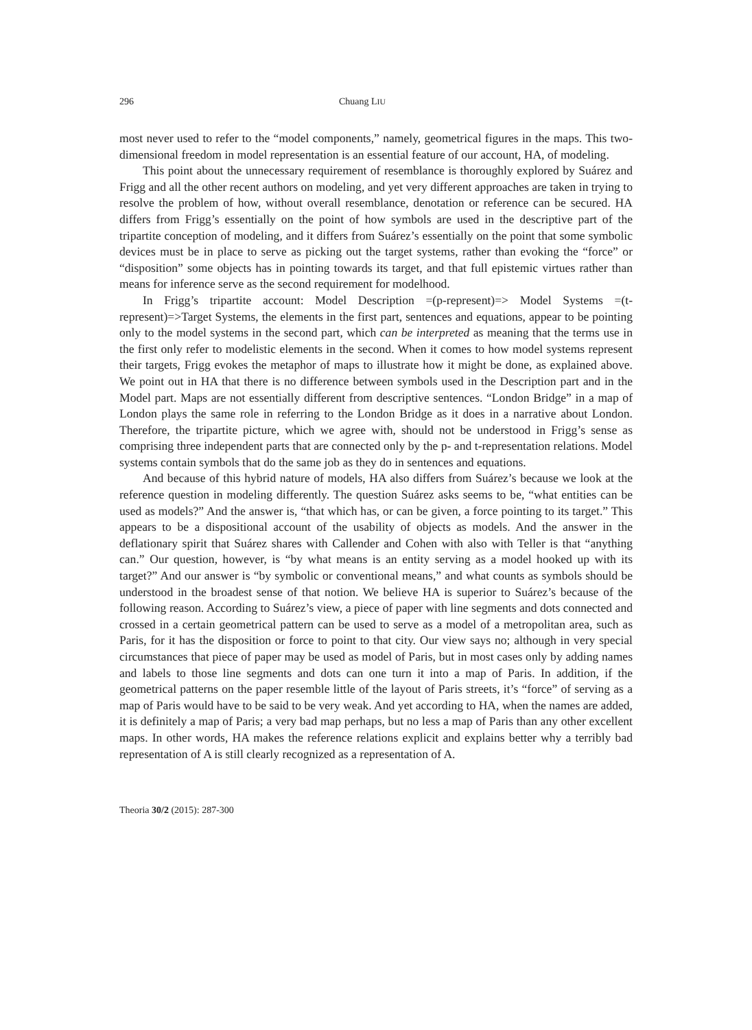296 Chuang LIU
most never used to refer to the “model components,” namely, geometrical figures in the maps. This two-dimensional freedom in model representation is an essential feature of our account, HA, of modeling.
This point about the unnecessary requirement of resemblance is thoroughly explored by Suárez and Frigg and all the other recent authors on modeling, and yet very different approaches are taken in trying to resolve the problem of how, without overall resemblance, denotation or reference can be secured. HA differs from Frigg’s essentially on the point of how symbols are used in the descriptive part of the tripartite conception of modeling, and it differs from Suárez’s essentially on the point that some symbolic devices must be in place to serve as picking out the target systems, rather than evoking the “force” or “disposition” some objects has in pointing towards its target, and that full epistemic virtues rather than means for inference serve as the second requirement for modelhood.
In Frigg’s tripartite account: Model Description =(p-represent)=> Model Systems =(t-represent)=>Target Systems, the elements in the first part, sentences and equations, appear to be pointing only to the model systems in the second part, which can be interpreted as meaning that the terms use in the first only refer to modelistic elements in the second. When it comes to how model systems represent their targets, Frigg evokes the metaphor of maps to illustrate how it might be done, as explained above. We point out in HA that there is no difference between symbols used in the Description part and in the Model part. Maps are not essentially different from descriptive sentences. “London Bridge” in a map of London plays the same role in referring to the London Bridge as it does in a narrative about London. Therefore, the tripartite picture, which we agree with, should not be understood in Frigg’s sense as comprising three independent parts that are connected only by the p- and t-representation relations. Model systems contain symbols that do the same job as they do in sentences and equations.
And because of this hybrid nature of models, HA also differs from Suárez’s because we look at the reference question in modeling differently. The question Suárez asks seems to be, “what entities can be used as models?” And the answer is, “that which has, or can be given, a force pointing to its target.” This appears to be a dispositional account of the usability of objects as models. And the answer in the deflationary spirit that Suárez shares with Callender and Cohen with also with Teller is that “anything can.” Our question, however, is “by what means is an entity serving as a model hooked up with its target?” And our answer is “by symbolic or conventional means,” and what counts as symbols should be understood in the broadest sense of that notion. We believe HA is superior to Suárez’s because of the following reason. According to Suárez’s view, a piece of paper with line segments and dots connected and crossed in a certain geometrical pattern can be used to serve as a model of a metropolitan area, such as Paris, for it has the disposition or force to point to that city. Our view says no; although in very special circumstances that piece of paper may be used as model of Paris, but in most cases only by adding names and labels to those line segments and dots can one turn it into a map of Paris. In addition, if the geometrical patterns on the paper resemble little of the layout of Paris streets, it’s “force” of serving as a map of Paris would have to be said to be very weak. And yet according to HA, when the names are added, it is definitely a map of Paris; a very bad map perhaps, but no less a map of Paris than any other excellent maps. In other words, HA makes the reference relations explicit and explains better why a terribly bad representation of A is still clearly recognized as a representation of A.
Theoria 30/2 (2015): 287-300